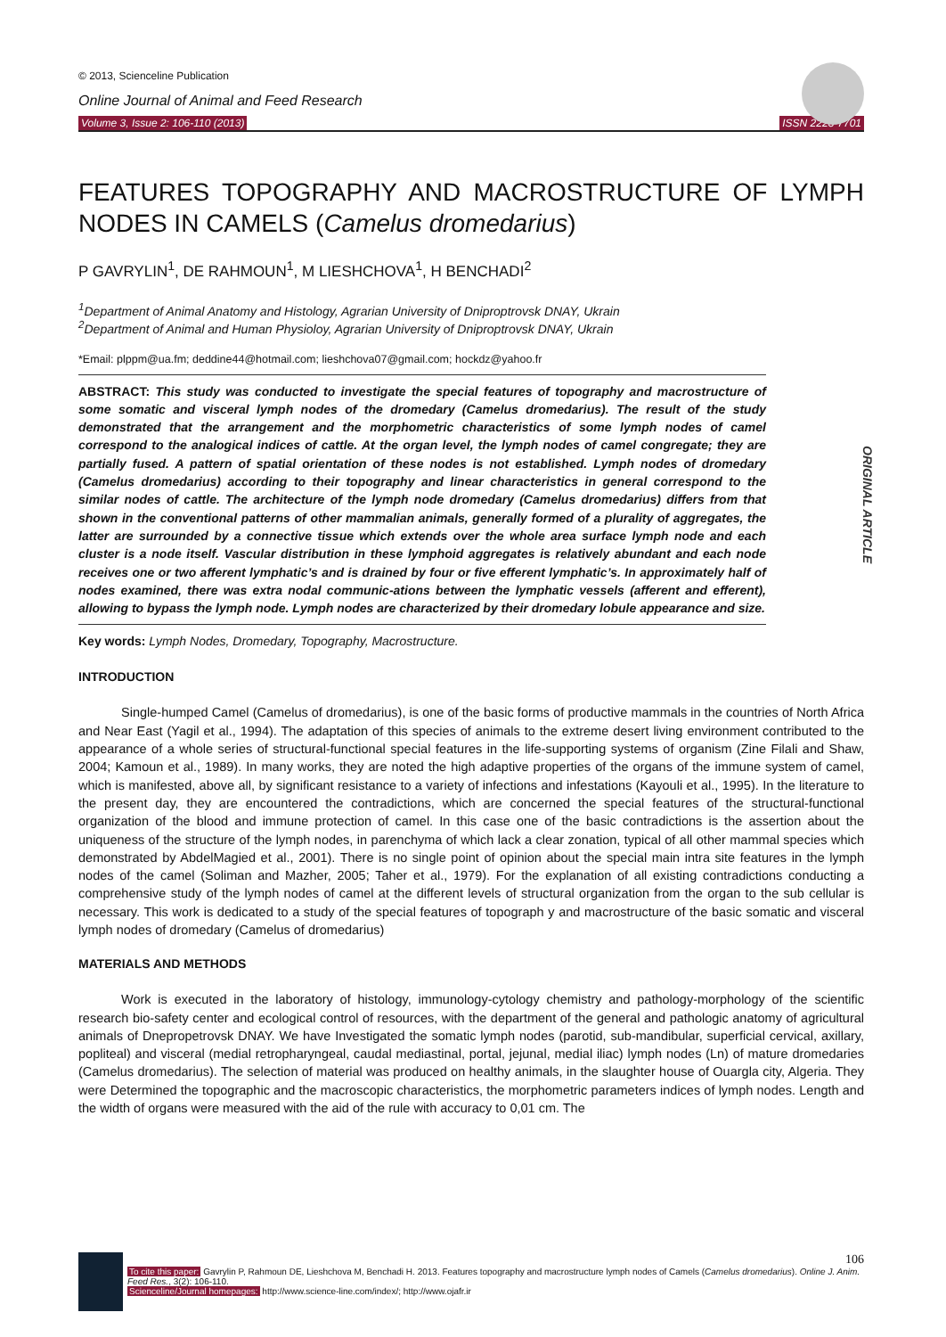© 2013, Scienceline Publication
Online Journal of Animal and Feed Research
Volume 3, Issue 2: 106-110 (2013) ISSN 2228-7701
FEATURES TOPOGRAPHY AND MACROSTRUCTURE OF LYMPH NODES IN CAMELS (Camelus dromedarius)
P GAVRYLIN<sup>1</sup>, DE RAHMOUN<sup>1</sup>, M LIESHCHOVA<sup>1</sup>, H BENCHADI<sup>2</sup>
<sup>1</sup> Department of Animal Anatomy and Histology, Agrarian University of Dniproptrovsk DNAY, Ukrain
<sup>2</sup> Department of Animal and Human Physioloy, Agrarian University of Dniproptrovsk DNAY, Ukrain
*Email: plppm@ua.fm; deddine44@hotmail.com; lieshchova07@gmail.com; hockdz@yahoo.fr
ABSTRACT: This study was conducted to investigate the special features of topography and macrostructure of some somatic and visceral lymph nodes of the dromedary (Camelus dromedarius). The result of the study demonstrated that the arrangement and the morphometric characteristics of some lymph nodes of camel correspond to the analogical indices of cattle. At the organ level, the lymph nodes of camel congregate; they are partially fused. A pattern of spatial orientation of these nodes is not established. Lymph nodes of dromedary (Camelus dromedarius) according to their topography and linear characteristics in general correspond to the similar nodes of cattle. The architecture of the lymph node dromedary (Camelus dromedarius) differs from that shown in the conventional patterns of other mammalian animals, generally formed of a plurality of aggregates, the latter are surrounded by a connective tissue which extends over the whole area surface lymph node and each cluster is a node itself. Vascular distribution in these lymphoid aggregates is relatively abundant and each node receives one or two afferent lymphatic’s and is drained by four or five efferent lymphatic’s. In approximately half of nodes examined, there was extra nodal communic-ations between the lymphatic vessels (afferent and efferent), allowing to bypass the lymph node. Lymph nodes are characterized by their dromedary lobule appearance and size.
ORIGINAL ARTICLE
Key words: Lymph Nodes, Dromedary, Topography, Macrostructure.
INTRODUCTION
Single-humped Camel (Camelus of dromedarius), is one of the basic forms of productive mammals in the countries of North Africa and Near East (Yagil et al., 1994). The adaptation of this species of animals to the extreme desert living environment contributed to the appearance of a whole series of structural-functional special features in the life-supporting systems of organism (Zine Filali and Shaw, 2004; Kamoun et al., 1989). In many works, they are noted the high adaptive properties of the organs of the immune system of camel, which is manifested, above all, by significant resistance to a variety of infections and infestations (Kayouli et al., 1995). In the literature to the present day, they are encountered the contradictions, which are concerned the special features of the structural-functional organization of the blood and immune protection of camel. In this case one of the basic contradictions is the assertion about the uniqueness of the structure of the lymph nodes, in parenchyma of which lack a clear zonation, typical of all other mammal species which demonstrated by AbdelMagied et al., 2001). There is no single point of opinion about the special main intra site features in the lymph nodes of the camel (Soliman and Mazher, 2005; Taher et al., 1979). For the explanation of all existing contradictions conducting a comprehensive study of the lymph nodes of camel at the different levels of structural organization from the organ to the sub cellular is necessary. This work is dedicated to a study of the special features of topograph y and macrostructure of the basic somatic and visceral lymph nodes of dromedary (Camelus of dromedarius)
MATERIALS AND METHODS
Work is executed in the laboratory of histology, immunology-cytology chemistry and pathology-morphology of the scientific research bio-safety center and ecological control of resources, with the department of the general and pathologic anatomy of agricultural animals of Dnepropetrovsk DNAY. We have Investigated the somatic lymph nodes (parotid, sub-mandibular, superficial cervical, axillary, popliteal) and visceral (medial retropharyngeal, caudal mediastinal, portal, jejunal, medial iliac) lymph nodes (Ln) of mature dromedaries (Camelus dromedarius). The selection of material was produced on healthy animals, in the slaughter house of Ouargla city, Algeria. They were Determined the topographic and the macroscopic characteristics, the morphometric parameters indices of lymph nodes. Length and the width of organs were measured with the aid of the rule with accuracy to 0,01 cm. The
106
To cite this paper: Gavrylin P, Rahmoun DE, Lieshchova M, Benchadi H. 2013. Features topography and macrostructure lymph nodes of Camels (Camelus dromedarius). Online J. Anim. Feed Res., 3(2): 106-110.
Scienceline/Journal homepages: http://www.science-line.com/index/; http://www.ojafr.ir